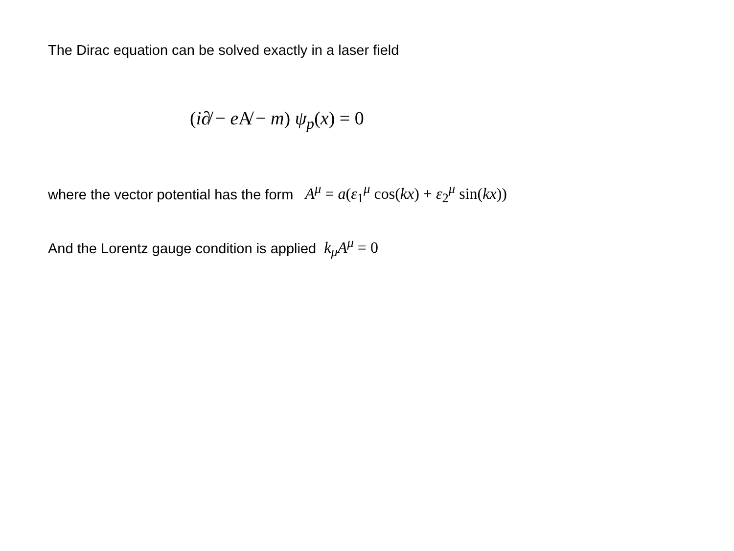The Dirac equation can be solved exactly in a laser field
(i∂̸ − e A̸ − m) ψ<sub>p</sub>(x) = 0
where the vector potential has the form A<sup>μ</sup> = a(ε<sub>1</sub><sup>μ</sup> cos(kx) + ε<sub>2</sub><sup>μ</sup> sin(kx))
And the Lorentz gauge condition is applied k<sub>μ</sub>A<sup>μ</sup> = 0